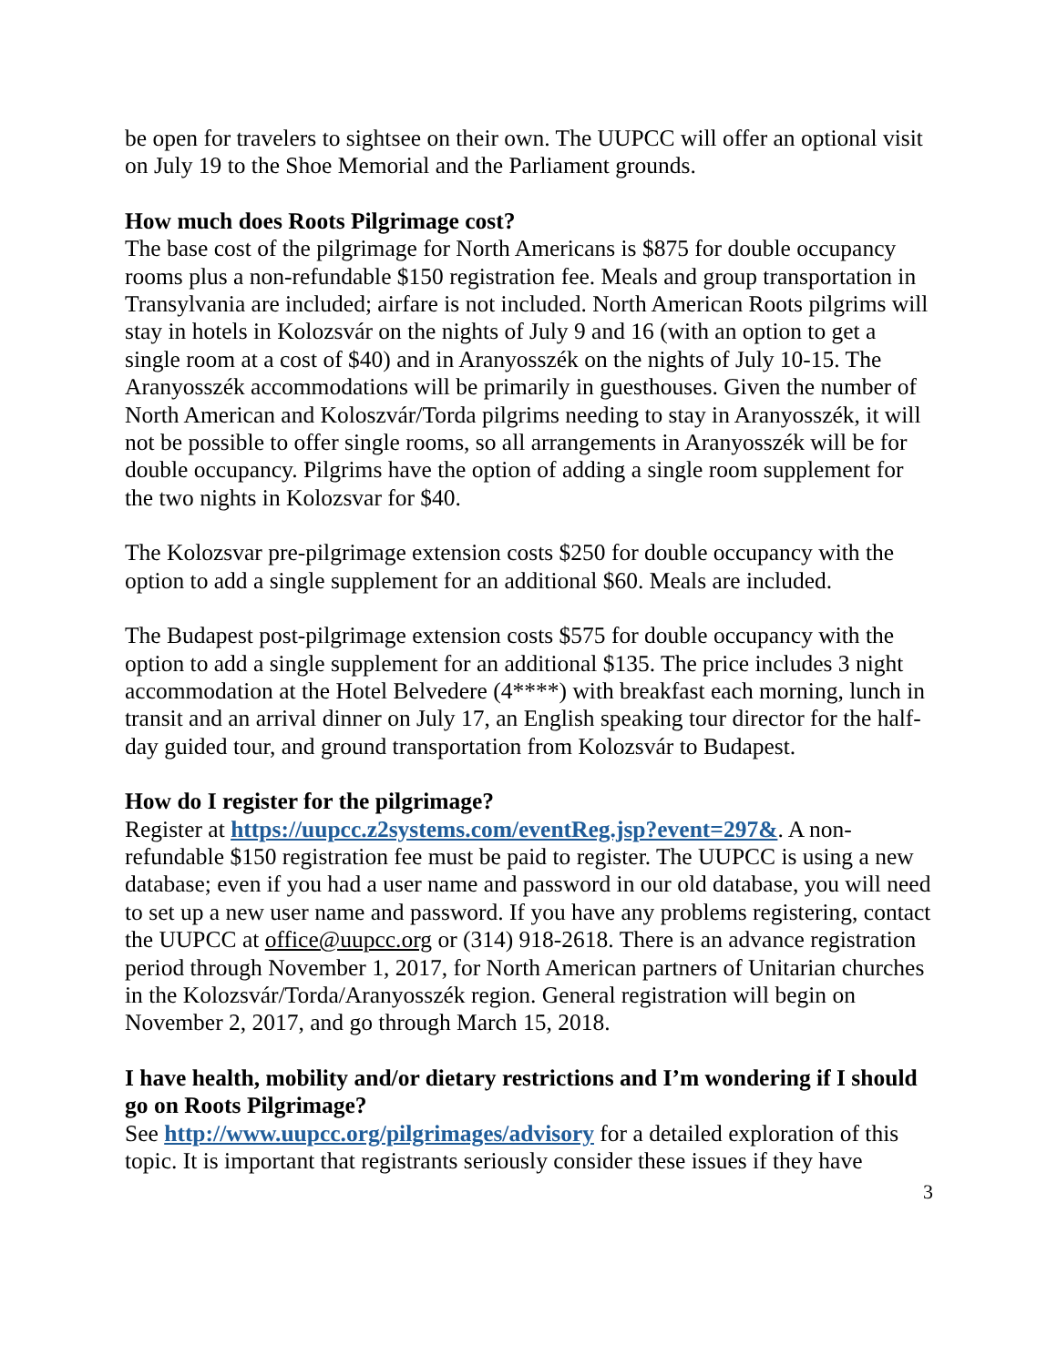be open for travelers to sightsee on their own. The UUPCC will offer an optional visit on July 19 to the Shoe Memorial and the Parliament grounds.
How much does Roots Pilgrimage cost?
The base cost of the pilgrimage for North Americans is $875 for double occupancy rooms plus a non-refundable $150 registration fee. Meals and group transportation in Transylvania are included; airfare is not included. North American Roots pilgrims will stay in hotels in Kolozsvár on the nights of July 9 and 16 (with an option to get a single room at a cost of $40) and in Aranyosszék on the nights of July 10-15. The Aranyosszék accommodations will be primarily in guesthouses. Given the number of North American and Koloszvár/Torda pilgrims needing to stay in Aranyosszék, it will not be possible to offer single rooms, so all arrangements in Aranyosszék will be for double occupancy. Pilgrims have the option of adding a single room supplement for the two nights in Kolozsvar for $40.
The Kolozsvar pre-pilgrimage extension costs $250 for double occupancy with the option to add a single supplement for an additional $60. Meals are included.
The Budapest post-pilgrimage extension costs $575 for double occupancy with the option to add a single supplement for an additional $135. The price includes 3 night accommodation at the Hotel Belvedere (4****) with breakfast each morning, lunch in transit and an arrival dinner on July 17, an English speaking tour director for the half-day guided tour, and ground transportation from Kolozsvár to Budapest.
How do I register for the pilgrimage?
Register at https://uupcc.z2systems.com/eventReg.jsp?event=297&. A non-refundable $150 registration fee must be paid to register. The UUPCC is using a new database; even if you had a user name and password in our old database, you will need to set up a new user name and password. If you have any problems registering, contact the UUPCC at office@uupcc.org or (314) 918-2618. There is an advance registration period through November 1, 2017, for North American partners of Unitarian churches in the Kolozsvár/Torda/Aranyosszék region. General registration will begin on November 2, 2017, and go through March 15, 2018.
I have health, mobility and/or dietary restrictions and I’m wondering if I should go on Roots Pilgrimage?
See http://www.uupcc.org/pilgrimages/advisory for a detailed exploration of this topic. It is important that registrants seriously consider these issues if they have
3